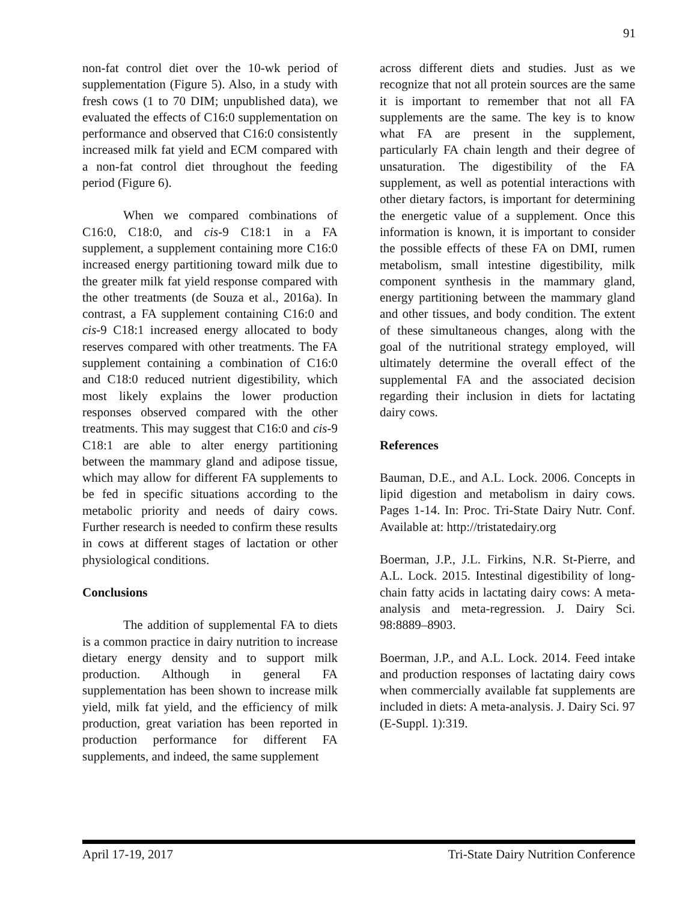91
non-fat control diet over the 10-wk period of supplementation (Figure 5). Also, in a study with fresh cows (1 to 70 DIM; unpublished data), we evaluated the effects of C16:0 supplementation on performance and observed that C16:0 consistently increased milk fat yield and ECM compared with a non-fat control diet throughout the feeding period (Figure 6).
When we compared combinations of C16:0, C18:0, and cis-9 C18:1 in a FA supplement, a supplement containing more C16:0 increased energy partitioning toward milk due to the greater milk fat yield response compared with the other treatments (de Souza et al., 2016a). In contrast, a FA supplement containing C16:0 and cis-9 C18:1 increased energy allocated to body reserves compared with other treatments. The FA supplement containing a combination of C16:0 and C18:0 reduced nutrient digestibility, which most likely explains the lower production responses observed compared with the other treatments. This may suggest that C16:0 and cis-9 C18:1 are able to alter energy partitioning between the mammary gland and adipose tissue, which may allow for different FA supplements to be fed in specific situations according to the metabolic priority and needs of dairy cows. Further research is needed to confirm these results in cows at different stages of lactation or other physiological conditions.
Conclusions
The addition of supplemental FA to diets is a common practice in dairy nutrition to increase dietary energy density and to support milk production. Although in general FA supplementation has been shown to increase milk yield, milk fat yield, and the efficiency of milk production, great variation has been reported in production performance for different FA supplements, and indeed, the same supplement
across different diets and studies. Just as we recognize that not all protein sources are the same it is important to remember that not all FA supplements are the same. The key is to know what FA are present in the supplement, particularly FA chain length and their degree of unsaturation. The digestibility of the FA supplement, as well as potential interactions with other dietary factors, is important for determining the energetic value of a supplement. Once this information is known, it is important to consider the possible effects of these FA on DMI, rumen metabolism, small intestine digestibility, milk component synthesis in the mammary gland, energy partitioning between the mammary gland and other tissues, and body condition. The extent of these simultaneous changes, along with the goal of the nutritional strategy employed, will ultimately determine the overall effect of the supplemental FA and the associated decision regarding their inclusion in diets for lactating dairy cows.
References
Bauman, D.E., and A.L. Lock. 2006. Concepts in lipid digestion and metabolism in dairy cows. Pages 1-14. In: Proc. Tri-State Dairy Nutr. Conf. Available at: http://tristatedairy.org
Boerman, J.P., J.L. Firkins, N.R. St-Pierre, and A.L. Lock. 2015. Intestinal digestibility of long-chain fatty acids in lactating dairy cows: A meta-analysis and meta-regression. J. Dairy Sci. 98:8889–8903.
Boerman, J.P., and A.L. Lock. 2014. Feed intake and production responses of lactating dairy cows when commercially available fat supplements are included in diets: A meta-analysis. J. Dairy Sci. 97 (E-Suppl. 1):319.
April 17-19, 2017 Tri-State Dairy Nutrition Conference